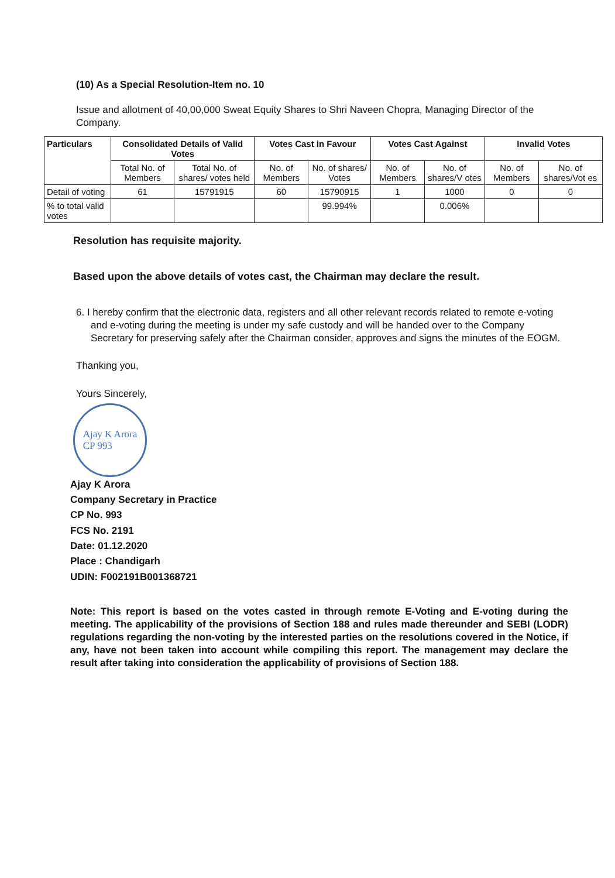(10) As a Special Resolution-Item no. 10
Issue and allotment of 40,00,000 Sweat Equity Shares to Shri Naveen Chopra, Managing Director of the Company.
| Particulars | Consolidated Details of Valid Votes | | Votes Cast in Favour | | Votes Cast Against | | Invalid Votes | |
| --- | --- | --- | --- | --- | --- | --- | --- | --- |
| | Total No. of Members | Total No. of shares/ votes held | No. of Members | No. of shares/ Votes | No. of Members | No. of shares/V otes | No. of Members | No. of shares/Vot es |
| Detail of voting | 61 | 15791915 | 60 | 15790915 | 1 | 1000 | 0 | 0 |
| % to total valid votes | | | | 99.994% | | 0.006% | | |
Resolution has requisite majority.
Based upon the above details of votes cast, the Chairman may declare the result.
6. I hereby confirm that the electronic data, registers and all other relevant records related to remote e-voting and e-voting during the meeting is under my safe custody and will be handed over to the Company Secretary for preserving safely after the Chairman consider, approves and signs the minutes of the EOGM.
Thanking you,
Yours Sincerely,
Ajay K Arora
CP 993
Ajay K Arora
Company Secretary in Practice
CP No. 993
FCS No. 2191
Date: 01.12.2020
Place : Chandigarh
UDIN: F002191B001368721
Note: This report is based on the votes casted in through remote E-Voting and E-voting during the meeting. The applicability of the provisions of Section 188 and rules made thereunder and SEBI (LODR) regulations regarding the non-voting by the interested parties on the resolutions covered in the Notice, if any, have not been taken into account while compiling this report. The management may declare the result after taking into consideration the applicability of provisions of Section 188.